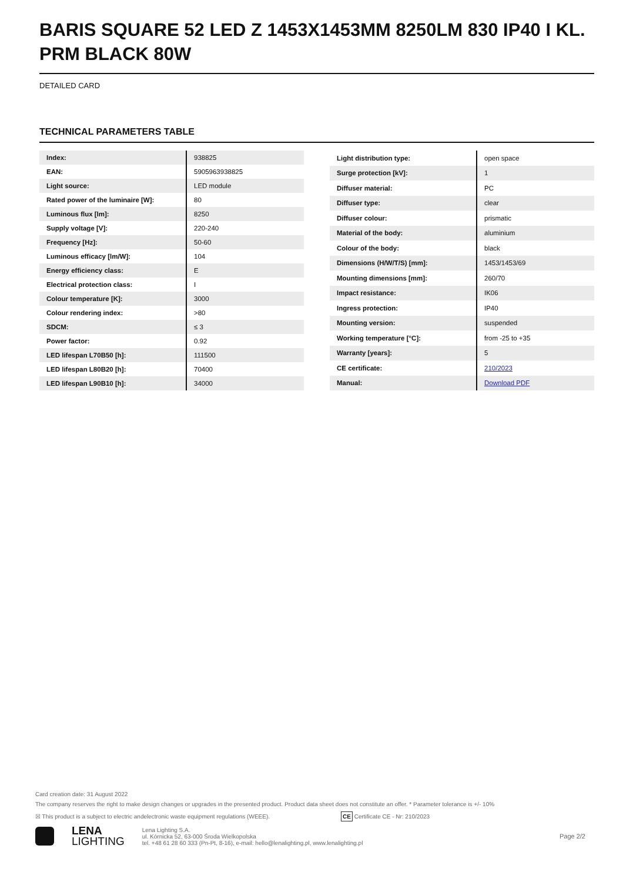BARIS SQUARE 52 LED Z 1453X1453MM 8250LM 830 IP40 I KL. PRM BLACK 80W
DETAILED CARD
TECHNICAL PARAMETERS TABLE
| Index: | 938825 |
| EAN: | 5905963938825 |
| Light source: | LED module |
| Rated power of the luminaire [W]: | 80 |
| Luminous flux [lm]: | 8250 |
| Supply voltage [V]: | 220-240 |
| Frequency [Hz]: | 50-60 |
| Luminous efficacy [lm/W]: | 104 |
| Energy efficiency class: | E |
| Electrical protection class: | I |
| Colour temperature [K]: | 3000 |
| Colour rendering index: | >80 |
| SDCM: | ≤ 3 |
| Power factor: | 0.92 |
| LED lifespan L70B50 [h]: | 111500 |
| LED lifespan L80B20 [h]: | 70400 |
| LED lifespan L90B10 [h]: | 34000 |
| Light distribution type: | open space |
| Surge protection [kV]: | 1 |
| Diffuser material: | PC |
| Diffuser type: | clear |
| Diffuser colour: | prismatic |
| Material of the body: | aluminium |
| Colour of the body: | black |
| Dimensions (H/W/T/S) [mm]: | 1453/1453/69 |
| Mounting dimensions [mm]: | 260/70 |
| Impact resistance: | IK06 |
| Ingress protection: | IP40 |
| Mounting version: | suspended |
| Working temperature [°C]: | from -25 to +35 |
| Warranty [years]: | 5 |
| CE certificate: | 210/2023 |
| Manual: | Download PDF |
Card creation date: 31 August 2022
The company reserves the right to make design changes or upgrades in the presented product. Product data sheet does not constitute an offer. * Parameter tolerance is +/- 10%
☒ This product is a subject to electric andelectronic waste equipment regulations (WEEE). CE Certificate CE - Nr: 210/2023
LENA
LIGHTING
Lena Lighting S.A.
ul. Kórnicka 52, 63-000 Środa Wielkopolska
tel. +48 61 28 60 333 (Pn-Pt, 8-16), e-mail: hello@lenalighting.pl, www.lenalighting.pl
Page 2/2